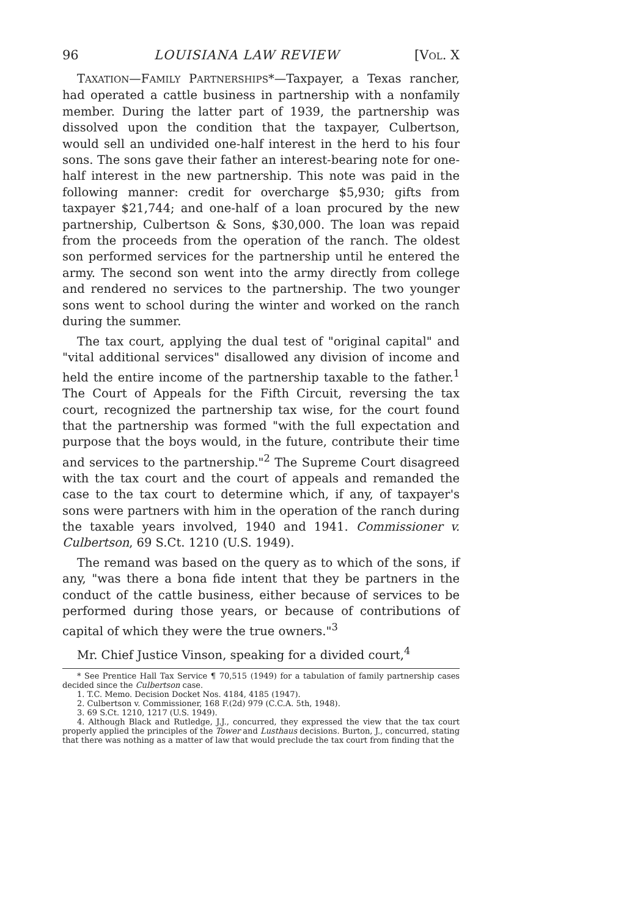96 LOUISIANA LAW REVIEW [VOL. X
TAXATION—FAMILY PARTNERSHIPS*—Taxpayer, a Texas rancher, had operated a cattle business in partnership with a nonfamily member. During the latter part of 1939, the partnership was dissolved upon the condition that the taxpayer, Culbertson, would sell an undivided one-half interest in the herd to his four sons. The sons gave their father an interest-bearing note for one-half interest in the new partnership. This note was paid in the following manner: credit for overcharge $5,930; gifts from taxpayer $21,744; and one-half of a loan procured by the new partnership, Culbertson & Sons, $30,000. The loan was repaid from the proceeds from the operation of the ranch. The oldest son performed services for the partnership until he entered the army. The second son went into the army directly from college and rendered no services to the partnership. The two younger sons went to school during the winter and worked on the ranch during the summer.
The tax court, applying the dual test of "original capital" and "vital additional services" disallowed any division of income and held the entire income of the partnership taxable to the father.<sup>1</sup> The Court of Appeals for the Fifth Circuit, reversing the tax court, recognized the partnership tax wise, for the court found that the partnership was formed "with the full expectation and purpose that the boys would, in the future, contribute their time and services to the partnership."<sup>2</sup> The Supreme Court disagreed with the tax court and the court of appeals and remanded the case to the tax court to determine which, if any, of taxpayer's sons were partners with him in the operation of the ranch during the taxable years involved, 1940 and 1941. Commissioner v. Culbertson, 69 S.Ct. 1210 (U.S. 1949).
The remand was based on the query as to which of the sons, if any, "was there a bona fide intent that they be partners in the conduct of the cattle business, either because of services to be performed during those years, or because of contributions of capital of which they were the true owners."<sup>3</sup>
Mr. Chief Justice Vinson, speaking for a divided court,<sup>4</sup>
* See Prentice Hall Tax Service ¶ 70,515 (1949) for a tabulation of family partnership cases decided since the Culbertson case.
1. T.C. Memo. Decision Docket Nos. 4184, 4185 (1947).
2. Culbertson v. Commissioner, 168 F.(2d) 979 (C.C.A. 5th, 1948).
3. 69 S.Ct. 1210, 1217 (U.S. 1949).
4. Although Black and Rutledge, J.J., concurred, they expressed the view that the tax court properly applied the principles of the Tower and Lusthaus decisions. Burton, J., concurred, stating that there was nothing as a matter of law that would preclude the tax court from finding that the